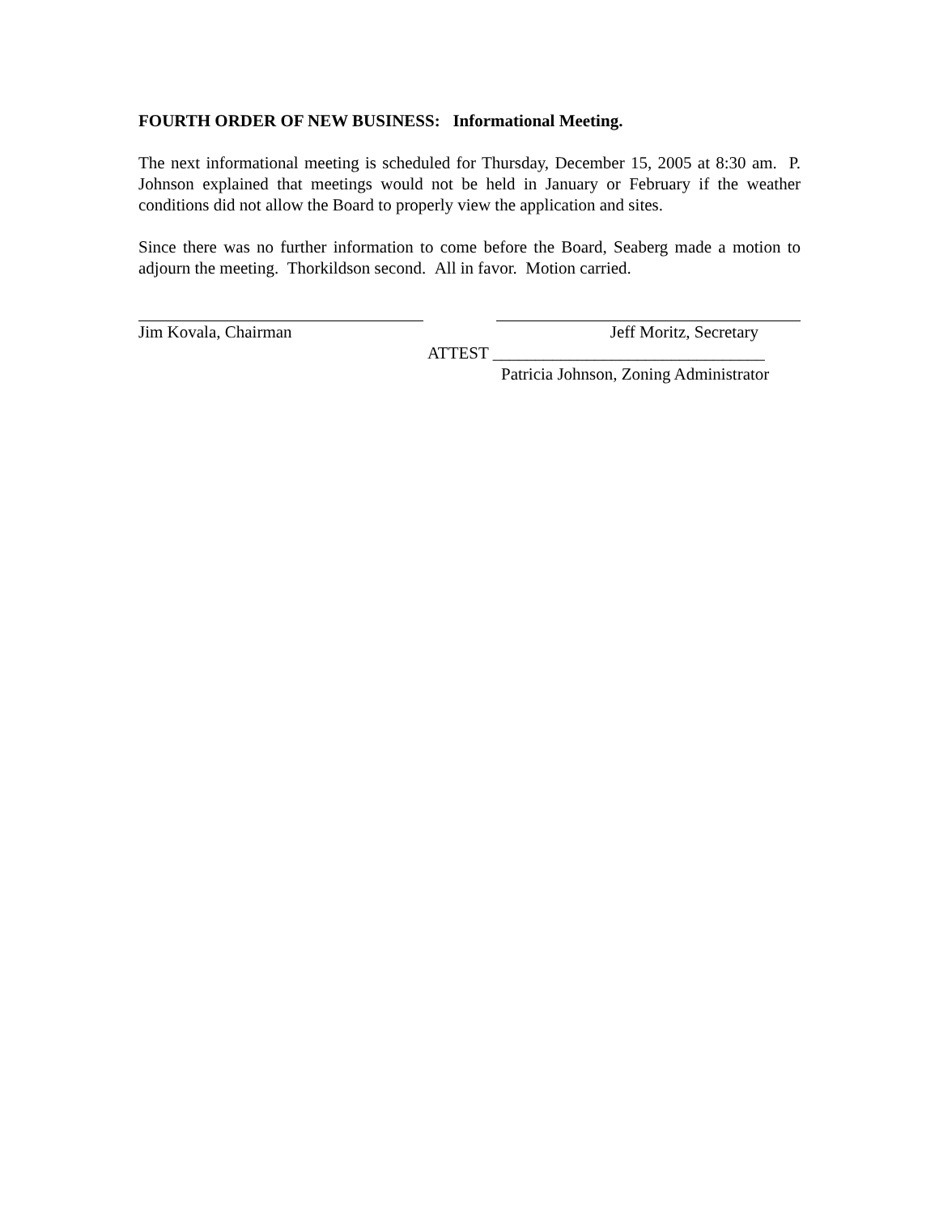FOURTH ORDER OF NEW BUSINESS: Informational Meeting.
The next informational meeting is scheduled for Thursday, December 15, 2005 at 8:30 am. P. Johnson explained that meetings would not be held in January or February if the weather conditions did not allow the Board to properly view the application and sites.
Since there was no further information to come before the Board, Seaberg made a motion to adjourn the meeting. Thorkildson second. All in favor. Motion carried.
Jim Kovala, Chairman Jeff Moritz, Secretary
ATTEST ________________________________
Patricia Johnson, Zoning Administrator